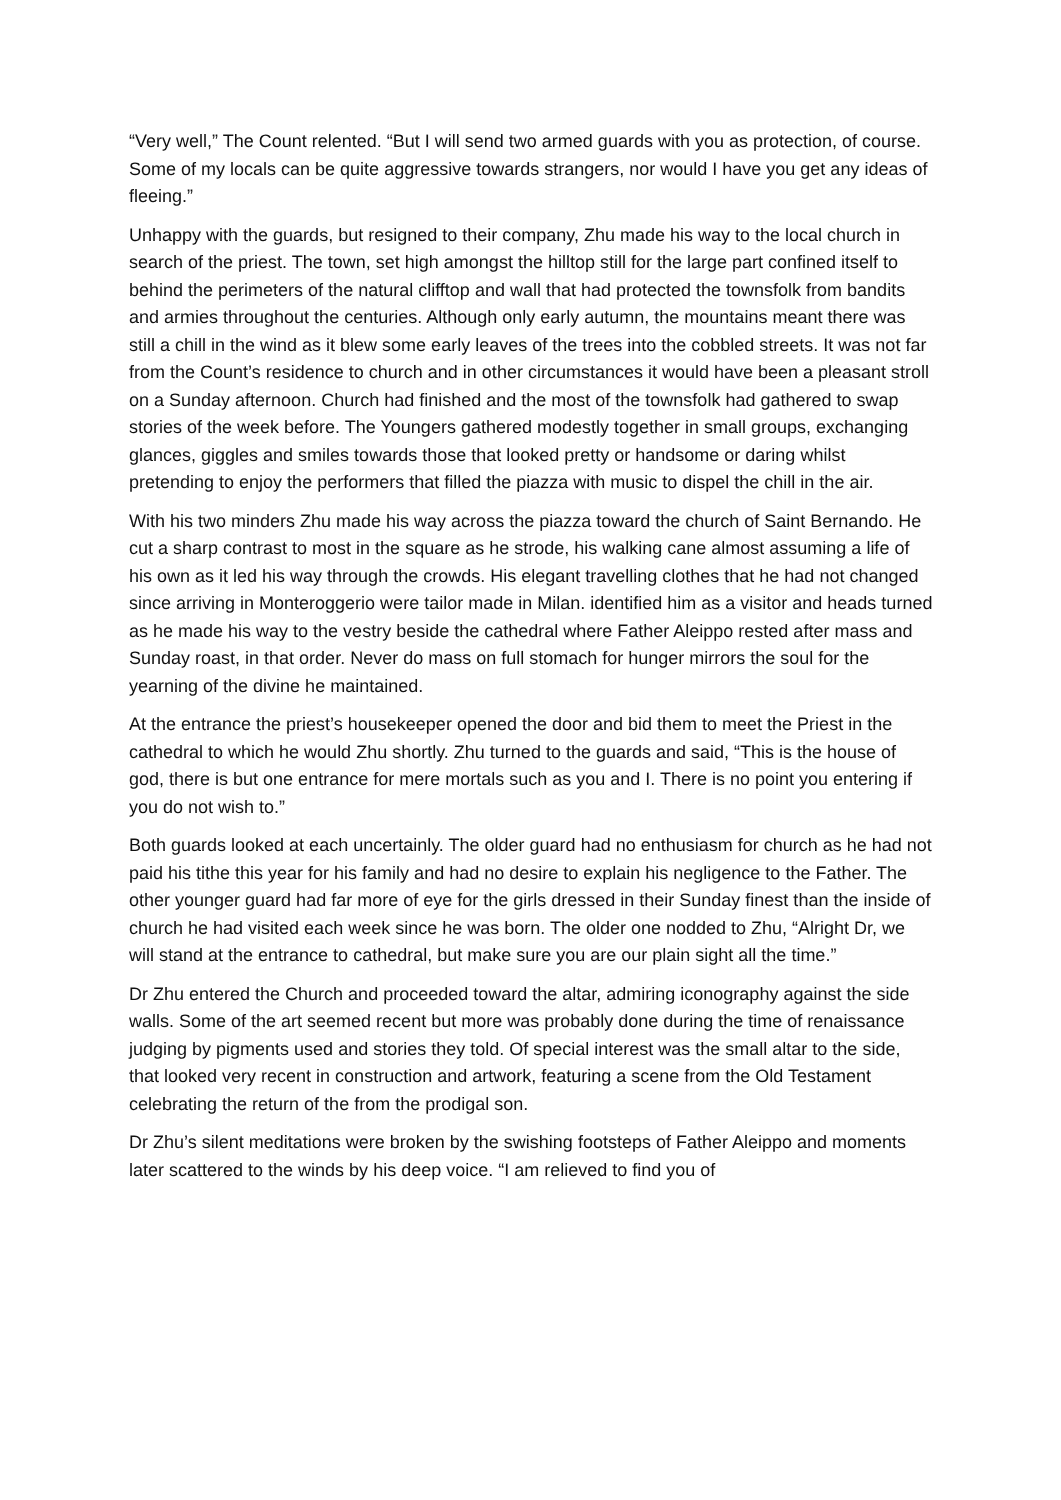“Very well,” The Count relented. “But I will send two armed guards with you as protection, of course. Some of my locals can be quite aggressive towards strangers, nor would I have you get any ideas of fleeing.”
Unhappy with the guards, but resigned to their company, Zhu made his way to the local church in search of the priest. The town, set high amongst the hilltop still for the large part confined itself to behind the perimeters of the natural clifftop and wall that had protected the townsfolk from bandits and armies throughout the centuries. Although only early autumn, the mountains meant there was still a chill in the wind as it blew some early leaves of the trees into the cobbled streets. It was not far from the Count’s residence to church and in other circumstances it would have been a pleasant stroll on a Sunday afternoon. Church had finished and the most of the townsfolk had gathered to swap stories of the week before. The Youngers gathered modestly together in small groups, exchanging glances, giggles and smiles towards those that looked pretty or handsome or daring whilst pretending to enjoy the performers that filled the piazza with music to dispel the chill in the air.
With his two minders Zhu made his way across the piazza toward the church of Saint Bernando. He cut a sharp contrast to most in the square as he strode, his walking cane almost assuming a life of his own as it led his way through the crowds. His elegant travelling clothes that he had not changed since arriving in Monteroggerio were tailor made in Milan. identified him as a visitor and heads turned as he made his way to the vestry beside the cathedral where Father Aleippo rested after mass and Sunday roast, in that order. Never do mass on full stomach for hunger mirrors the soul for the yearning of the divine he maintained.
At the entrance the priest’s housekeeper opened the door and bid them to meet the Priest in the cathedral to which he would Zhu shortly. Zhu turned to the guards and said, “This is the house of god, there is but one entrance for mere mortals such as you and I. There is no point you entering if you do not wish to.”
Both guards looked at each uncertainly. The older guard had no enthusiasm for church as he had not paid his tithe this year for his family and had no desire to explain his negligence to the Father. The other younger guard had far more of eye for the girls dressed in their Sunday finest than the inside of church he had visited each week since he was born. The older one nodded to Zhu, “Alright Dr, we will stand at the entrance to cathedral, but make sure you are our plain sight all the time.”
Dr Zhu entered the Church and proceeded toward the altar, admiring iconography against the side walls. Some of the art seemed recent but more was probably done during the time of renaissance judging by pigments used and stories they told. Of special interest was the small altar to the side, that looked very recent in construction and artwork, featuring a scene from the Old Testament celebrating the return of the from the prodigal son.
Dr Zhu’s silent meditations were broken by the swishing footsteps of Father Aleippo and moments later scattered to the winds by his deep voice. “I am relieved to find you of